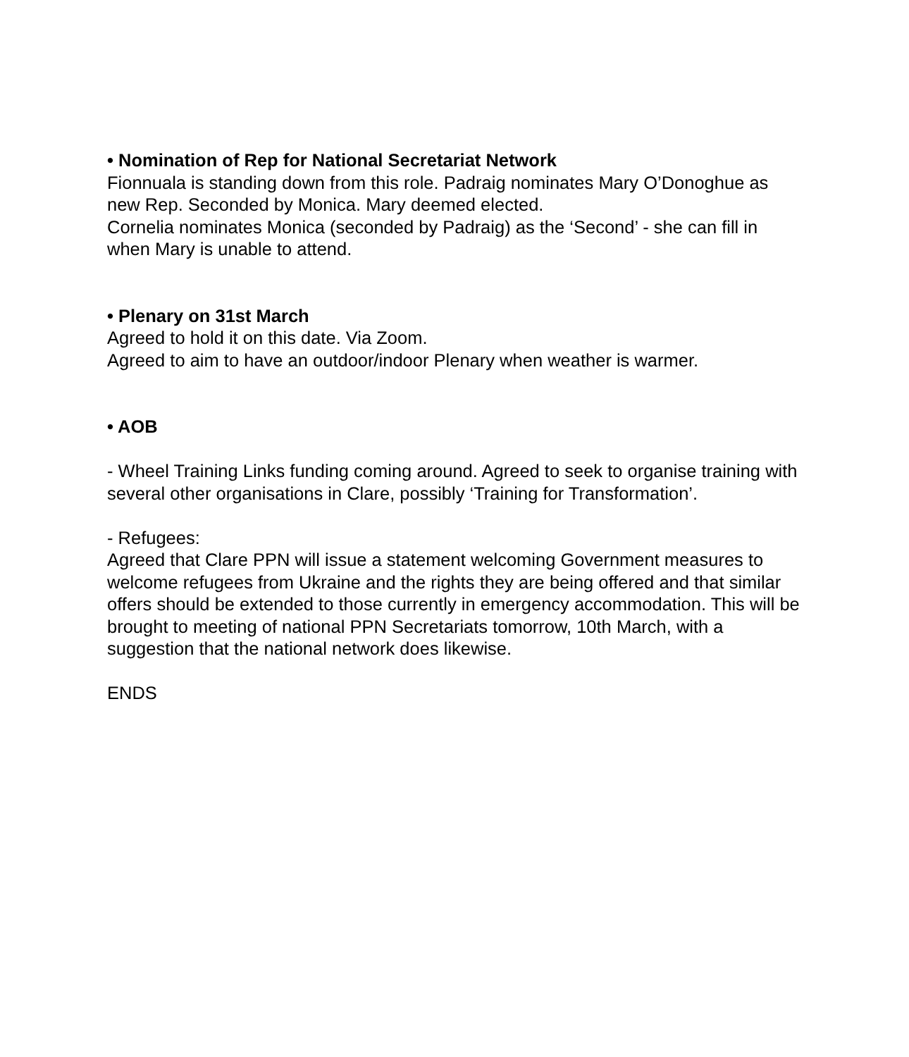• Nomination of Rep for National Secretariat Network
Fionnuala is standing down from this role. Padraig nominates Mary O’Donoghue as new Rep. Seconded by Monica. Mary deemed elected.
Cornelia nominates Monica (seconded by Padraig) as the ‘Second’ - she can fill in when Mary is unable to attend.
• Plenary on 31st March
Agreed to hold it on this date. Via Zoom.
Agreed to aim to have an outdoor/indoor Plenary when weather is warmer.
• AOB
- Wheel Training Links funding coming around. Agreed to seek to organise training with several other organisations in Clare, possibly ‘Training for Transformation’.
- Refugees:
Agreed that Clare PPN will issue a statement welcoming Government measures to welcome refugees from Ukraine and the rights they are being offered and that similar offers should be extended to those currently in emergency accommodation. This will be brought to meeting of national PPN Secretariats tomorrow, 10th March, with a suggestion that the national network does likewise.
ENDS